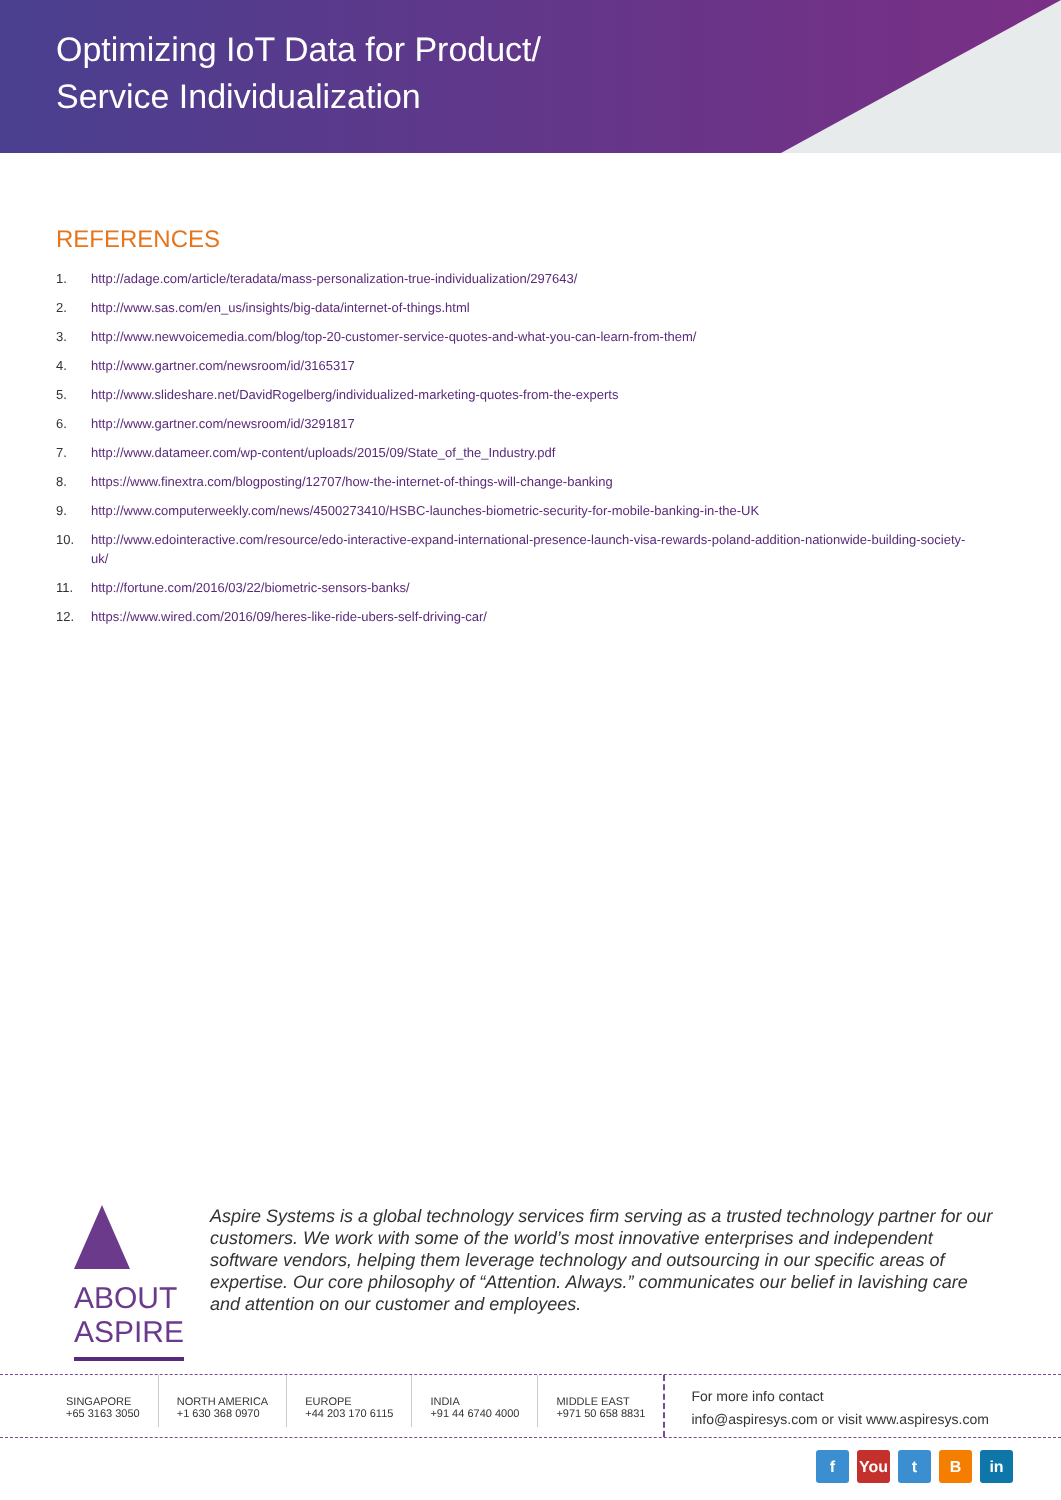Optimizing IoT Data for Product/
Service Individualization
REFERENCES
1. http://adage.com/article/teradata/mass-personalization-true-individualization/297643/
2. http://www.sas.com/en_us/insights/big-data/internet-of-things.html
3. http://www.newvoicemedia.com/blog/top-20-customer-service-quotes-and-what-you-can-learn-from-them/
4. http://www.gartner.com/newsroom/id/3165317
5. http://www.slideshare.net/DavidRogelberg/individualized-marketing-quotes-from-the-experts
6. http://www.gartner.com/newsroom/id/3291817
7. http://www.datameer.com/wp-content/uploads/2015/09/State_of_the_Industry.pdf
8. https://www.finextra.com/blogposting/12707/how-the-internet-of-things-will-change-banking
9. http://www.computerweekly.com/news/4500273410/HSBC-launches-biometric-security-for-mobile-banking-in-the-UK
10. http://www.edointeractive.com/resource/edo-interactive-expand-international-presence-launch-visa-rewards-poland-addition-nationwide-building-society-uk/
11. http://fortune.com/2016/03/22/biometric-sensors-banks/
12. https://www.wired.com/2016/09/heres-like-ride-ubers-self-driving-car/
ABOUT ASPIRE
Aspire Systems is a global technology services firm serving as a trusted technology partner for our customers. We work with some of the world’s most innovative enterprises and independent software vendors, helping them leverage technology and outsourcing in our specific areas of expertise. Our core philosophy of “Attention. Always.” communicates our belief in lavishing care and attention on our customer and employees.
SINGAPORE
+65 3163 3050
NORTH AMERICA
+1 630 368 0970
EUROPE
+44 203 170 6115
INDIA
+91 44 6740 4000
MIDDLE EAST
+971 50 658 8831
For more info contact
info@aspiresys.com or visit www.aspiresys.com
f You t B in